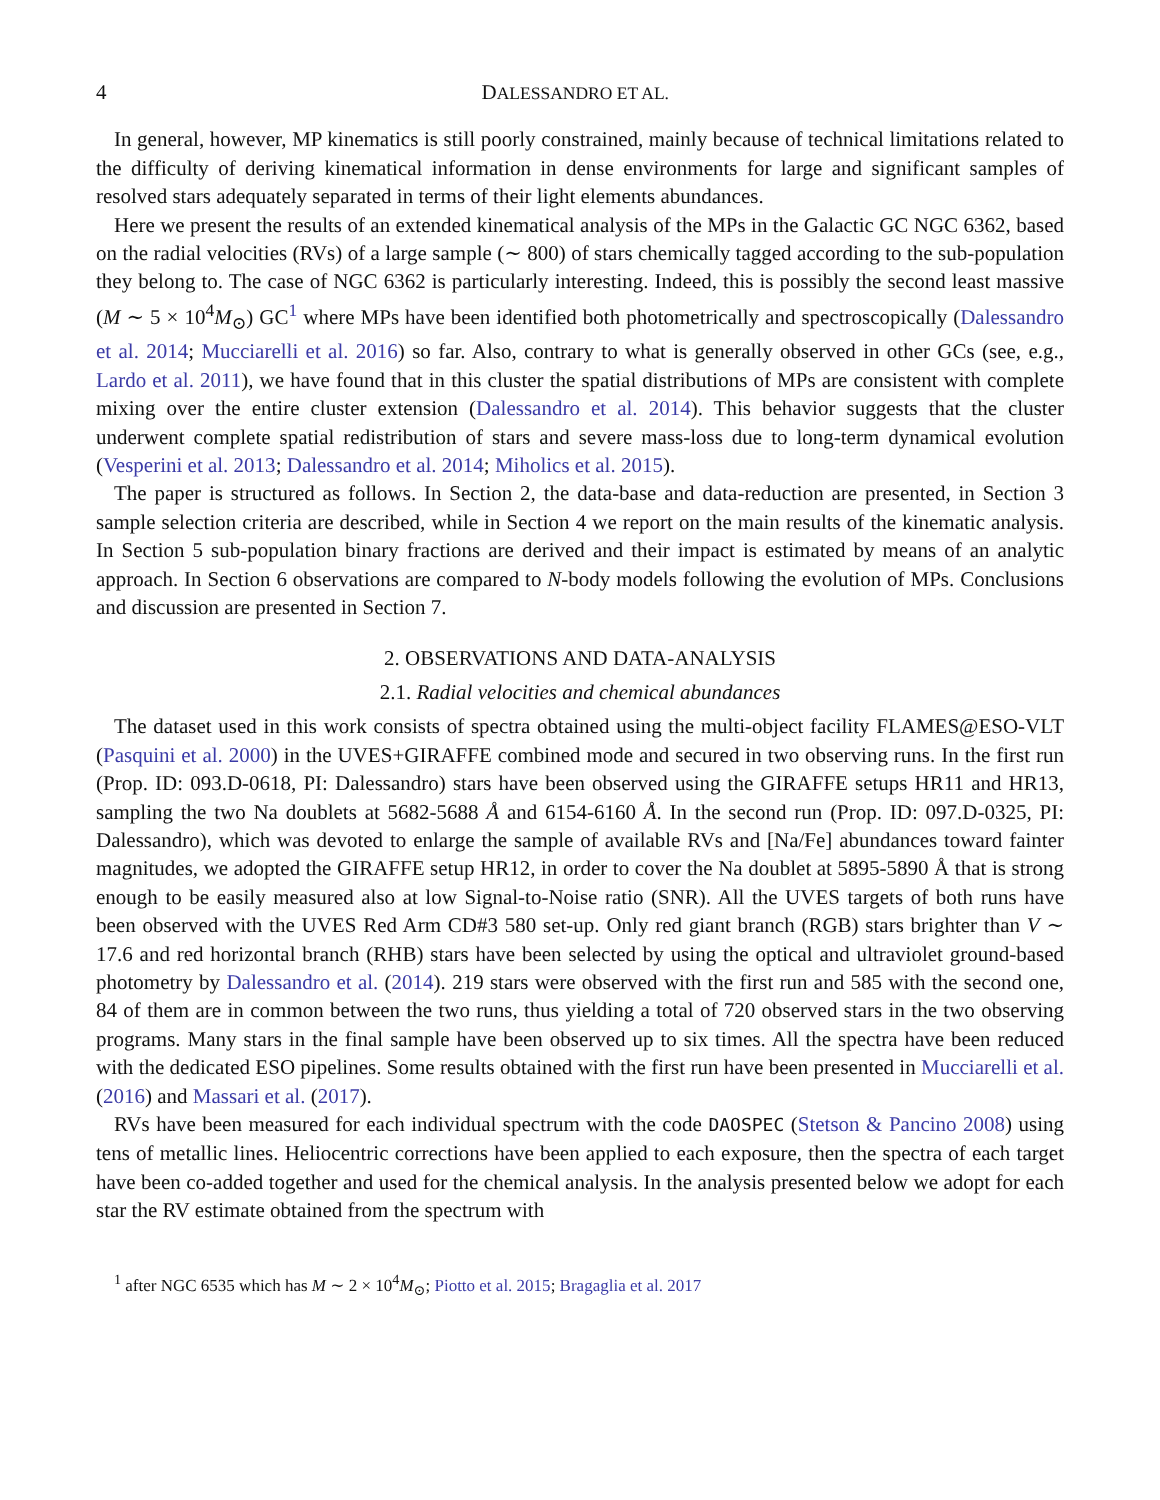4 DALESSANDRO ET AL.
In general, however, MP kinematics is still poorly constrained, mainly because of technical limitations related to the difficulty of deriving kinematical information in dense environments for large and significant samples of resolved stars adequately separated in terms of their light elements abundances.
Here we present the results of an extended kinematical analysis of the MPs in the Galactic GC NGC 6362, based on the radial velocities (RVs) of a large sample (∼ 800) of stars chemically tagged according to the sub-population they belong to. The case of NGC 6362 is particularly interesting. Indeed, this is possibly the second least massive (M ∼ 5 × 10<sup>4</sup>M<sub>⊙</sub>) GC<sup>1</sup> where MPs have been identified both photometrically and spectroscopically (Dalessandro et al. 2014; Mucciarelli et al. 2016) so far. Also, contrary to what is generally observed in other GCs (see, e.g., Lardo et al. 2011), we have found that in this cluster the spatial distributions of MPs are consistent with complete mixing over the entire cluster extension (Dalessandro et al. 2014). This behavior suggests that the cluster underwent complete spatial redistribution of stars and severe mass-loss due to long-term dynamical evolution (Vesperini et al. 2013; Dalessandro et al. 2014; Miholics et al. 2015).
The paper is structured as follows. In Section 2, the data-base and data-reduction are presented, in Section 3 sample selection criteria are described, while in Section 4 we report on the main results of the kinematic analysis. In Section 5 sub-population binary fractions are derived and their impact is estimated by means of an analytic approach. In Section 6 observations are compared to N-body models following the evolution of MPs. Conclusions and discussion are presented in Section 7.
2. OBSERVATIONS AND DATA-ANALYSIS
2.1. Radial velocities and chemical abundances
The dataset used in this work consists of spectra obtained using the multi-object facility FLAMES@ESO-VLT (Pasquini et al. 2000) in the UVES+GIRAFFE combined mode and secured in two observing runs. In the first run (Prop. ID: 093.D-0618, PI: Dalessandro) stars have been observed using the GIRAFFE setups HR11 and HR13, sampling the two Na doublets at 5682-5688 Å and 6154-6160 Å. In the second run (Prop. ID: 097.D-0325, PI: Dalessandro), which was devoted to enlarge the sample of available RVs and [Na/Fe] abundances toward fainter magnitudes, we adopted the GIRAFFE setup HR12, in order to cover the Na doublet at 5895-5890 Å that is strong enough to be easily measured also at low Signal-to-Noise ratio (SNR). All the UVES targets of both runs have been observed with the UVES Red Arm CD#3 580 set-up. Only red giant branch (RGB) stars brighter than V ∼ 17.6 and red horizontal branch (RHB) stars have been selected by using the optical and ultraviolet ground-based photometry by Dalessandro et al. (2014). 219 stars were observed with the first run and 585 with the second one, 84 of them are in common between the two runs, thus yielding a total of 720 observed stars in the two observing programs. Many stars in the final sample have been observed up to six times. All the spectra have been reduced with the dedicated ESO pipelines. Some results obtained with the first run have been presented in Mucciarelli et al. (2016) and Massari et al. (2017).
RVs have been measured for each individual spectrum with the code DAOSPEC (Stetson & Pancino 2008) using tens of metallic lines. Heliocentric corrections have been applied to each exposure, then the spectra of each target have been co-added together and used for the chemical analysis. In the analysis presented below we adopt for each star the RV estimate obtained from the spectrum with
<sup>1</sup> after NGC 6535 which has M ∼ 2 × 10<sup>4</sup>M<sub>⊙</sub>; Piotto et al. 2015; Bragaglia et al. 2017